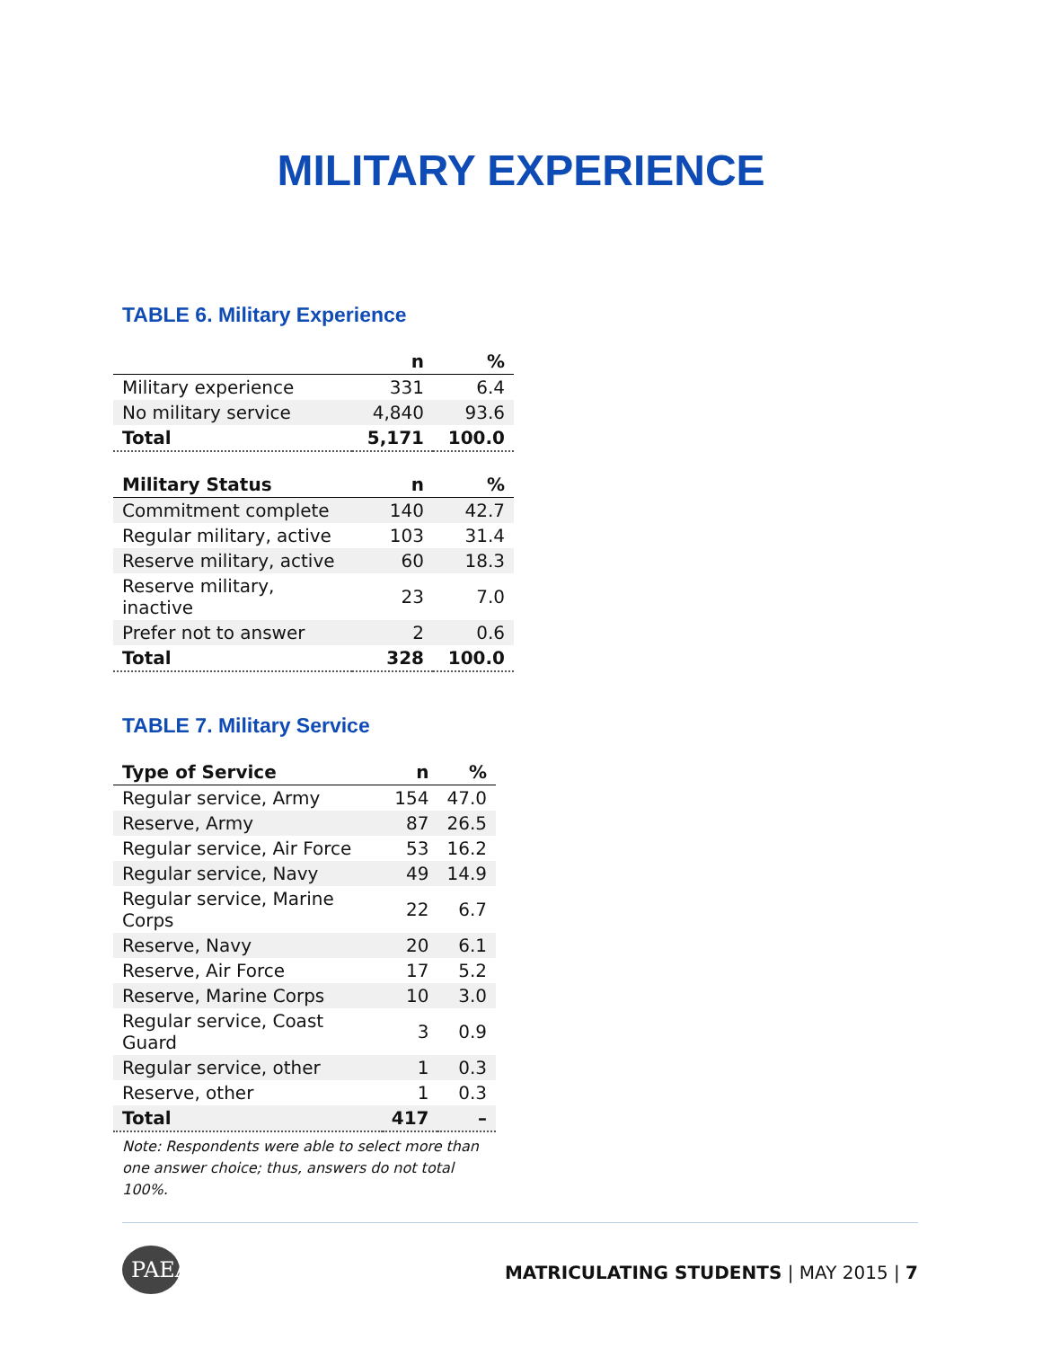MILITARY EXPERIENCE
TABLE 6. Military Experience
| | n | % |
| --- | --- | --- |
| Military experience | 331 | 6.4 |
| No military service | 4,840 | 93.6 |
| Total | 5,171 | 100.0 |
| Military Status | n | % |
| Commitment complete | 140 | 42.7 |
| Regular military, active | 103 | 31.4 |
| Reserve military, active | 60 | 18.3 |
| Reserve military, inactive | 23 | 7.0 |
| Prefer not to answer | 2 | 0.6 |
| Total | 328 | 100.0 |
TABLE 7. Military Service
| Type of Service | n | % |
| --- | --- | --- |
| Regular service, Army | 154 | 47.0 |
| Reserve, Army | 87 | 26.5 |
| Regular service, Air Force | 53 | 16.2 |
| Regular service, Navy | 49 | 14.9 |
| Regular service, Marine Corps | 22 | 6.7 |
| Reserve, Navy | 20 | 6.1 |
| Reserve, Air Force | 17 | 5.2 |
| Reserve, Marine Corps | 10 | 3.0 |
| Regular service, Coast Guard | 3 | 0.9 |
| Regular service, other | 1 | 0.3 |
| Reserve, other | 1 | 0.3 |
| Total | 417 | – |
Note: Respondents were able to select more than one answer choice; thus, answers do not total 100%.
PAEA
MATRICULATING STUDENTS | MAY 2015 | 7